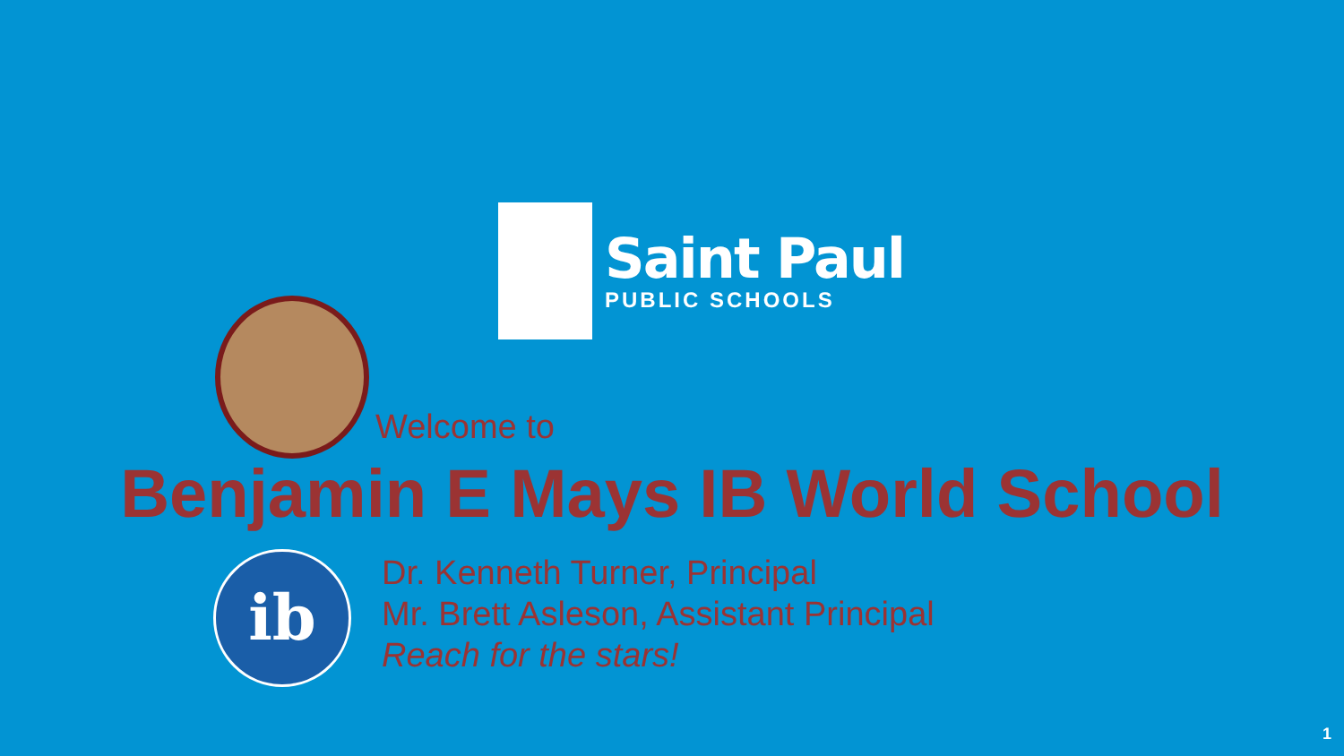Saint Paul
PUBLIC SCHOOLS
ib
Welcome to
Benjamin E Mays IB World School
Dr. Kenneth Turner, Principal
Mr. Brett Asleson, Assistant Principal
Reach for the stars!
1